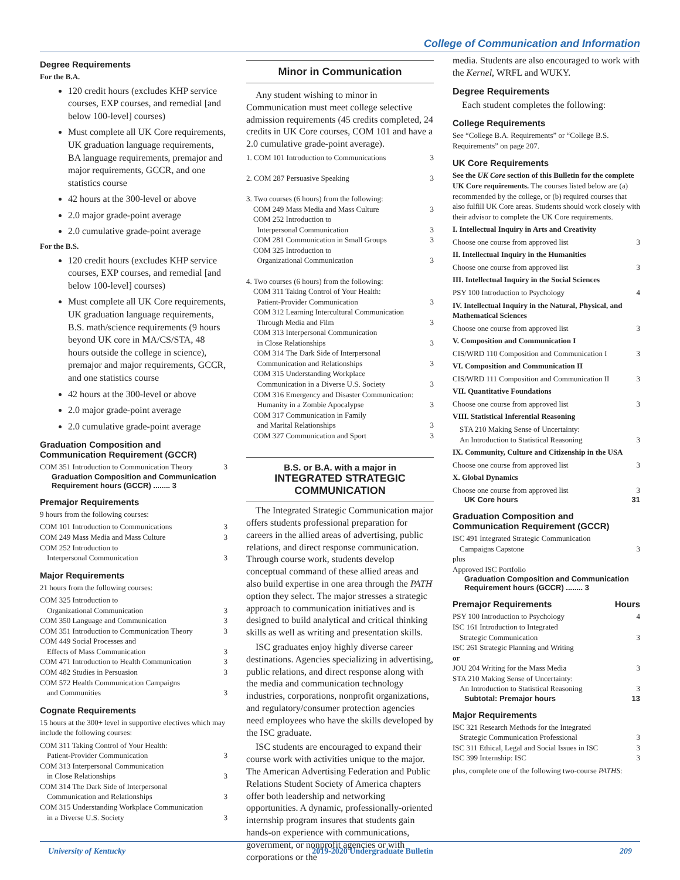College of Communication and Information
Degree Requirements
For the B.A.
120 credit hours (excludes KHP service courses, EXP courses, and remedial [and below 100-level] courses)
Must complete all UK Core requirements, UK graduation language requirements, BA language requirements, premajor and major requirements, GCCR, and one statistics course
42 hours at the 300-level or above
2.0 major grade-point average
2.0 cumulative grade-point average
For the B.S.
120 credit hours (excludes KHP service courses, EXP courses, and remedial [and below 100-level] courses)
Must complete all UK Core requirements, UK graduation language requirements, B.S. math/science requirements (9 hours beyond UK core in MA/CS/STA, 48 hours outside the college in science), premajor and major requirements, GCCR, and one statistics course
42 hours at the 300-level or above
2.0 major grade-point average
2.0 cumulative grade-point average
Graduation Composition and Communication Requirement (GCCR)
COM 351 Introduction to Communication Theory 3
Graduation Composition and Communication Requirement hours (GCCR) ........ 3
Premajor Requirements
9 hours from the following courses:
COM 101 Introduction to Communications 3
COM 249 Mass Media and Mass Culture 3
COM 252 Introduction to
Interpersonal Communication 3
Major Requirements
21 hours from the following courses:
COM 325 Introduction to
Organizational Communication 3
COM 350 Language and Communication 3
COM 351 Introduction to Communication Theory 3
COM 449 Social Processes and
Effects of Mass Communication 3
COM 471 Introduction to Health Communication 3
COM 482 Studies in Persuasion 3
COM 572 Health Communication Campaigns
and Communities 3
Cognate Requirements
15 hours at the 300+ level in supportive electives which may include the following courses:
COM 311 Taking Control of Your Health:
Patient-Provider Communication 3
COM 313 Interpersonal Communication
in Close Relationships 3
COM 314 The Dark Side of Interpersonal
Communication and Relationships 3
COM 315 Understanding Workplace Communication
in a Diverse U.S. Society 3
Minor in Communication
Any student wishing to minor in Communication must meet college selective admission requirements (45 credits completed, 24 credits in UK Core courses, COM 101 and have a 2.0 cumulative grade-point average).
1. COM 101 Introduction to Communications 3
2. COM 287 Persuasive Speaking 3
3. Two courses (6 hours) from the following:
COM 249 Mass Media and Mass Culture 3
COM 252 Introduction to
Interpersonal Communication 3
COM 281 Communication in Small Groups 3
COM 325 Introduction to
Organizational Communication 3
4. Two courses (6 hours) from the following:
COM 311 Taking Control of Your Health:
Patient-Provider Communication 3
COM 312 Learning Intercultural Communication
Through Media and Film 3
COM 313 Interpersonal Communication
in Close Relationships 3
COM 314 The Dark Side of Interpersonal
Communication and Relationships 3
COM 315 Understanding Workplace
Communication in a Diverse U.S. Society 3
COM 316 Emergency and Disaster Communication:
Humanity in a Zombie Apocalypse 3
COM 317 Communication in Family
and Marital Relationships 3
COM 327 Communication and Sport 3
B.S. or B.A. with a major in
INTEGRATED STRATEGIC COMMUNICATION
The Integrated Strategic Communication major offers students professional preparation for careers in the allied areas of advertising, public relations, and direct response communication. Through course work, students develop conceptual command of these allied areas and also build expertise in one area through the PATH option they select. The major stresses a strategic approach to communication initiatives and is designed to build analytical and critical thinking skills as well as writing and presentation skills.
ISC graduates enjoy highly diverse career destinations. Agencies specializing in advertising, public relations, and direct response along with the media and communication technology industries, corporations, nonprofit organizations, and regulatory/consumer protection agencies need employees who have the skills developed by the ISC graduate.
ISC students are encouraged to expand their course work with activities unique to the major. The American Advertising Federation and Public Relations Student Society of America chapters offer both leadership and networking opportunities. A dynamic, professionally-oriented internship program insures that students gain hands-on experience with communications, government, or nonprofit agencies or with corporations or the
media. Students are also encouraged to work with the Kernel, WRFL and WUKY.
Degree Requirements
Each student completes the following:
College Requirements
See “College B.A. Requirements” or “College B.S. Requirements” on page 207.
UK Core Requirements
See the UK Core section of this Bulletin for the complete UK Core requirements. The courses listed below are (a) recommended by the college, or (b) required courses that also fulfill UK Core areas. Students should work closely with their advisor to complete the UK Core requirements.
I. Intellectual Inquiry in Arts and Creativity
Choose one course from approved list 3
II. Intellectual Inquiry in the Humanities
Choose one course from approved list 3
III. Intellectual Inquiry in the Social Sciences
PSY 100 Introduction to Psychology 4
IV. Intellectual Inquiry in the Natural, Physical, and Mathematical Sciences
Choose one course from approved list 3
V. Composition and Communication I
CIS/WRD 110 Composition and Communication I 3
VI. Composition and Communication II
CIS/WRD 111 Composition and Communication II 3
VII. Quantitative Foundations
Choose one course from approved list 3
VIII. Statistical Inferential Reasoning
STA 210 Making Sense of Uncertainty:
An Introduction to Statistical Reasoning 3
IX. Community, Culture and Citizenship in the USA
Choose one course from approved list 3
X. Global Dynamics
Choose one course from approved list 3
UK Core hours 31
Graduation Composition and Communication Requirement (GCCR)
ISC 491 Integrated Strategic Communication
Campaigns Capstone 3
plus
Approved ISC Portfolio
Graduation Composition and Communication Requirement hours (GCCR) ........ 3
Premajor Requirements Hours
PSY 100 Introduction to Psychology 4
ISC 161 Introduction to Integrated
Strategic Communication 3
ISC 261 Strategic Planning and Writing
or
JOU 204 Writing for the Mass Media 3
STA 210 Making Sense of Uncertainty:
An Introduction to Statistical Reasoning 3
Subtotal: Premajor hours 13
Major Requirements
ISC 321 Research Methods for the Integrated
Strategic Communication Professional 3
ISC 311 Ethical, Legal and Social Issues in ISC 3
ISC 399 Internship: ISC 3
plus, complete one of the following two-course PATHS:
University of Kentucky 2019-2020 Undergraduate Bulletin 209